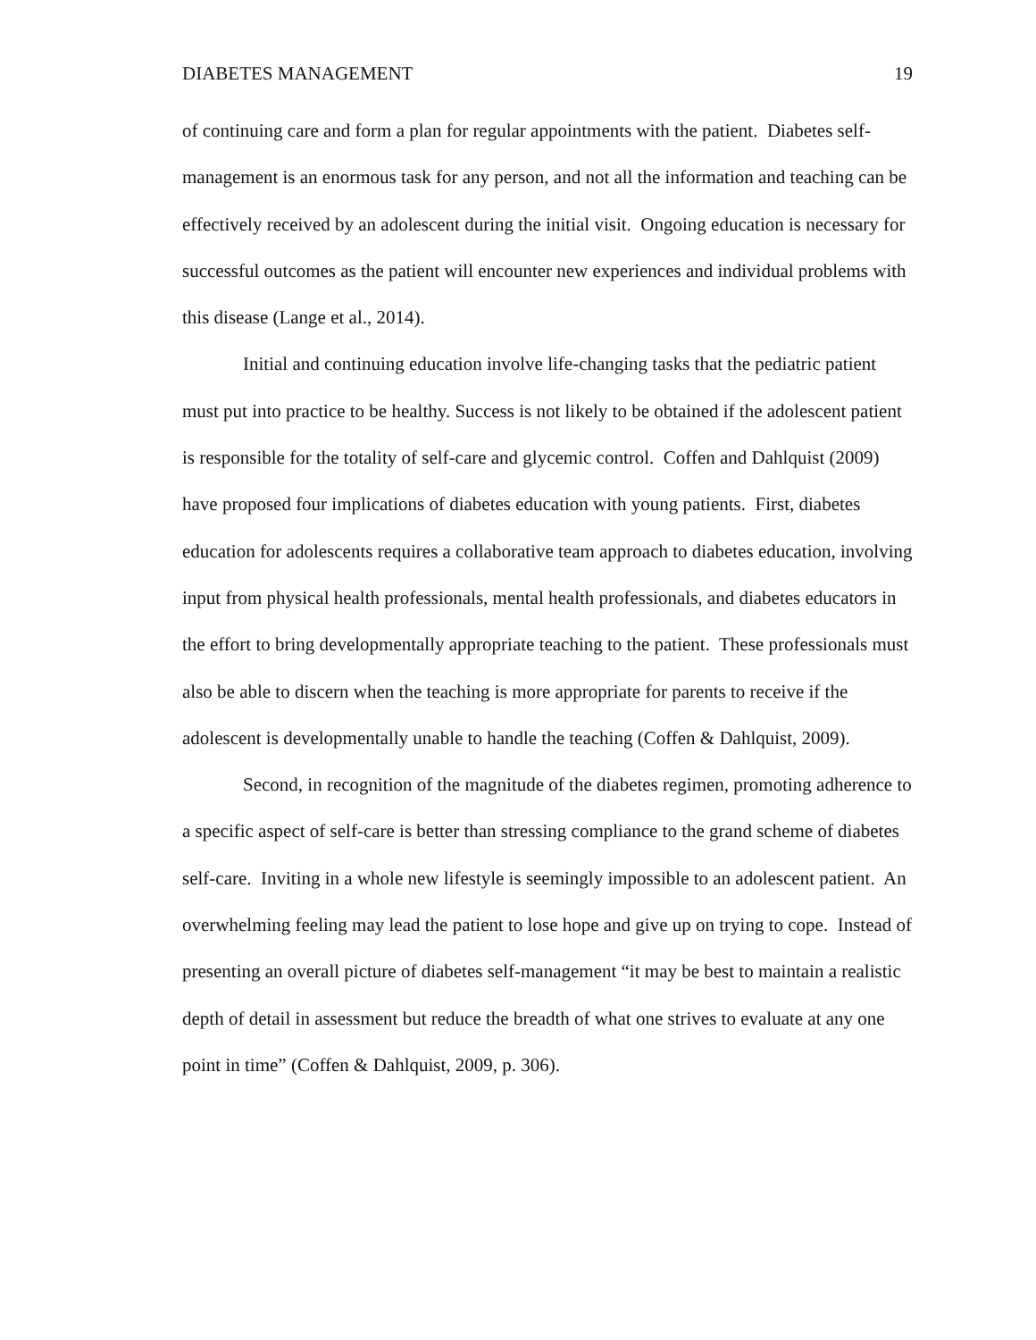DIABETES MANAGEMENT 19
of continuing care and form a plan for regular appointments with the patient. Diabetes self-management is an enormous task for any person, and not all the information and teaching can be effectively received by an adolescent during the initial visit. Ongoing education is necessary for successful outcomes as the patient will encounter new experiences and individual problems with this disease (Lange et al., 2014).
Initial and continuing education involve life-changing tasks that the pediatric patient must put into practice to be healthy. Success is not likely to be obtained if the adolescent patient is responsible for the totality of self-care and glycemic control. Coffen and Dahlquist (2009) have proposed four implications of diabetes education with young patients. First, diabetes education for adolescents requires a collaborative team approach to diabetes education, involving input from physical health professionals, mental health professionals, and diabetes educators in the effort to bring developmentally appropriate teaching to the patient. These professionals must also be able to discern when the teaching is more appropriate for parents to receive if the adolescent is developmentally unable to handle the teaching (Coffen & Dahlquist, 2009).
Second, in recognition of the magnitude of the diabetes regimen, promoting adherence to a specific aspect of self-care is better than stressing compliance to the grand scheme of diabetes self-care. Inviting in a whole new lifestyle is seemingly impossible to an adolescent patient. An overwhelming feeling may lead the patient to lose hope and give up on trying to cope. Instead of presenting an overall picture of diabetes self-management “it may be best to maintain a realistic depth of detail in assessment but reduce the breadth of what one strives to evaluate at any one point in time” (Coffen & Dahlquist, 2009, p. 306).